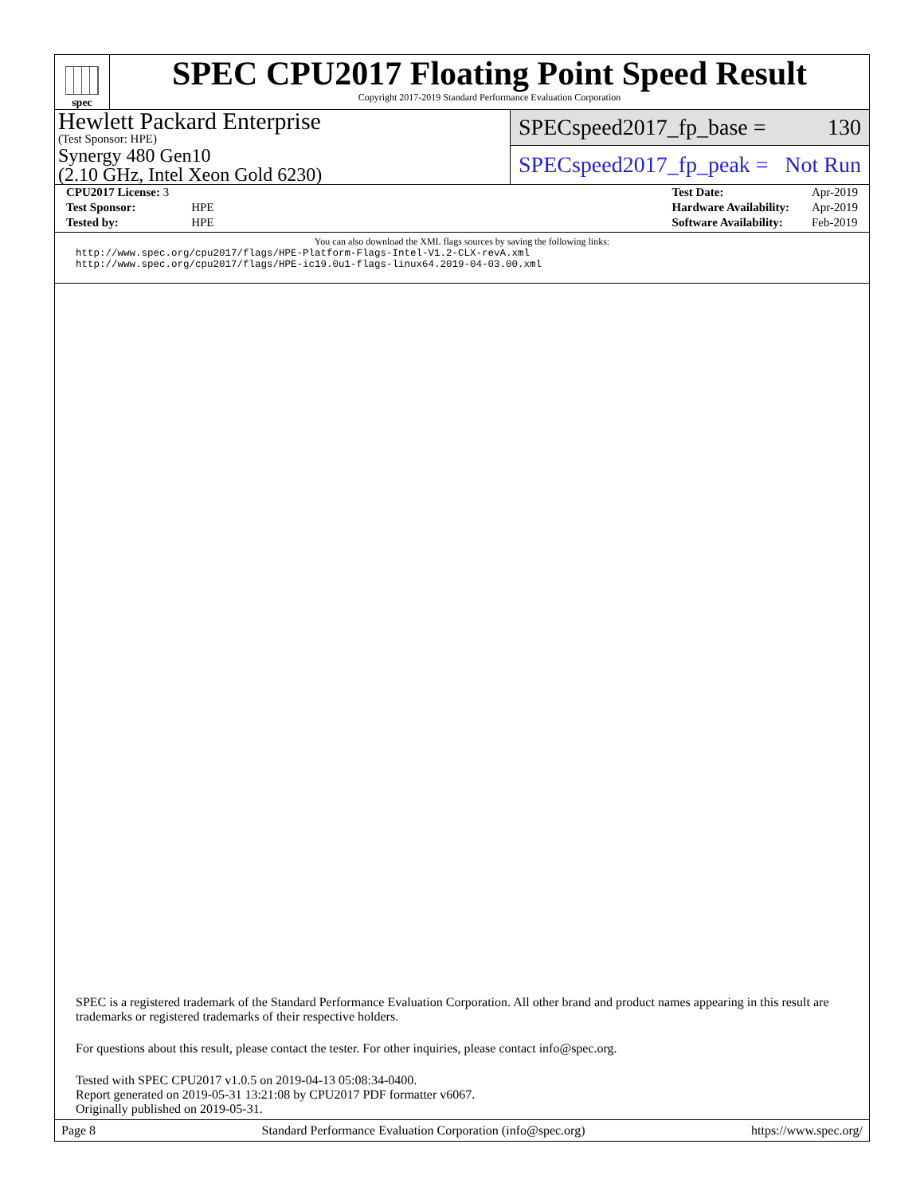spec
SPEC CPU2017 Floating Point Speed Result
Copyright 2017-2019 Standard Performance Evaluation Corporation
Hewlett Packard Enterprise
(Test Sponsor: HPE)
Synergy 480 Gen10
(2.10 GHz, Intel Xeon Gold 6230)
SPECspeed2017_fp_base = 130
SPECspeed2017_fp_peak = Not Run
| CPU2017 License: 3 | |
| Test Sponsor: | HPE |
| Tested by: | HPE |
| Test Date: | Apr-2019 |
| Hardware Availability: | Apr-2019 |
| Software Availability: | Feb-2019 |
You can also download the XML flags sources by saving the following links:
http://www.spec.org/cpu2017/flags/HPE-Platform-Flags-Intel-V1.2-CLX-revA.xml
http://www.spec.org/cpu2017/flags/HPE-ic19.0u1-flags-linux64.2019-04-03.00.xml
SPEC is a registered trademark of the Standard Performance Evaluation Corporation. All other brand and product names appearing in this result are trademarks or registered trademarks of their respective holders.
For questions about this result, please contact the tester. For other inquiries, please contact info@spec.org.
Tested with SPEC CPU2017 v1.0.5 on 2019-04-13 05:08:34-0400.
Report generated on 2019-05-31 13:21:08 by CPU2017 PDF formatter v6067.
Originally published on 2019-05-31.
Page 8 Standard Performance Evaluation Corporation (info@spec.org) https://www.spec.org/